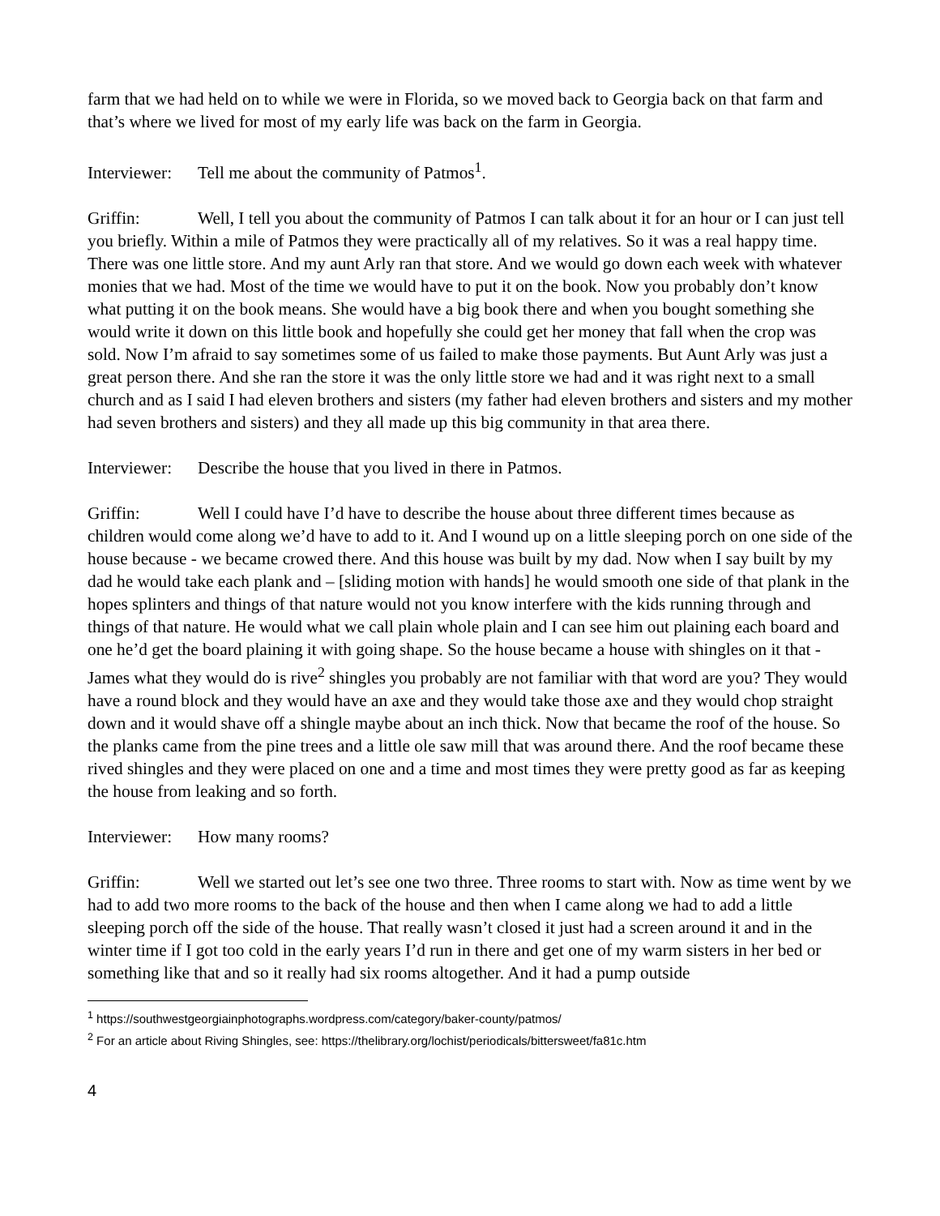farm that we had held on to while we were in Florida, so we moved back to Georgia back on that farm and that’s where we lived for most of my early life was back on the farm in Georgia.
Interviewer: Tell me about the community of Patmos<sup>1</sup>.
Griffin: Well, I tell you about the community of Patmos I can talk about it for an hour or I can just tell you briefly. Within a mile of Patmos they were practically all of my relatives. So it was a real happy time. There was one little store. And my aunt Arly ran that store. And we would go down each week with whatever monies that we had. Most of the time we would have to put it on the book. Now you probably don’t know what putting it on the book means. She would have a big book there and when you bought something she would write it down on this little book and hopefully she could get her money that fall when the crop was sold. Now I’m afraid to say sometimes some of us failed to make those payments. But Aunt Arly was just a great person there. And she ran the store it was the only little store we had and it was right next to a small church and as I said I had eleven brothers and sisters (my father had eleven brothers and sisters and my mother had seven brothers and sisters) and they all made up this big community in that area there.
Interviewer: Describe the house that you lived in there in Patmos.
Griffin: Well I could have I’d have to describe the house about three different times because as children would come along we’d have to add to it. And I wound up on a little sleeping porch on one side of the house because - we became crowed there. And this house was built by my dad. Now when I say built by my dad he would take each plank and – [sliding motion with hands] he would smooth one side of that plank in the hopes splinters and things of that nature would not you know interfere with the kids running through and things of that nature. He would what we call plain whole plain and I can see him out plaining each board and one he’d get the board plaining it with going shape. So the house became a house with shingles on it that - James what they would do is rive<sup>2</sup> shingles you probably are not familiar with that word are you? They would have a round block and they would have an axe and they would take those axe and they would chop straight down and it would shave off a shingle maybe about an inch thick. Now that became the roof of the house. So the planks came from the pine trees and a little ole saw mill that was around there. And the roof became these rived shingles and they were placed on one and a time and most times they were pretty good as far as keeping the house from leaking and so forth.
Interviewer: How many rooms?
Griffin: Well we started out let’s see one two three. Three rooms to start with. Now as time went by we had to add two more rooms to the back of the house and then when I came along we had to add a little sleeping porch off the side of the house. That really wasn’t closed it just had a screen around it and in the winter time if I got too cold in the early years I’d run in there and get one of my warm sisters in her bed or something like that and so it really had six rooms altogether. And it had a pump outside
<sup>1</sup> https://southwestgeorgiainphotographs.wordpress.com/category/baker-county/patmos/
<sup>2</sup> For an article about Riving Shingles, see: https://thelibrary.org/lochist/periodicals/bittersweet/fa81c.htm
4